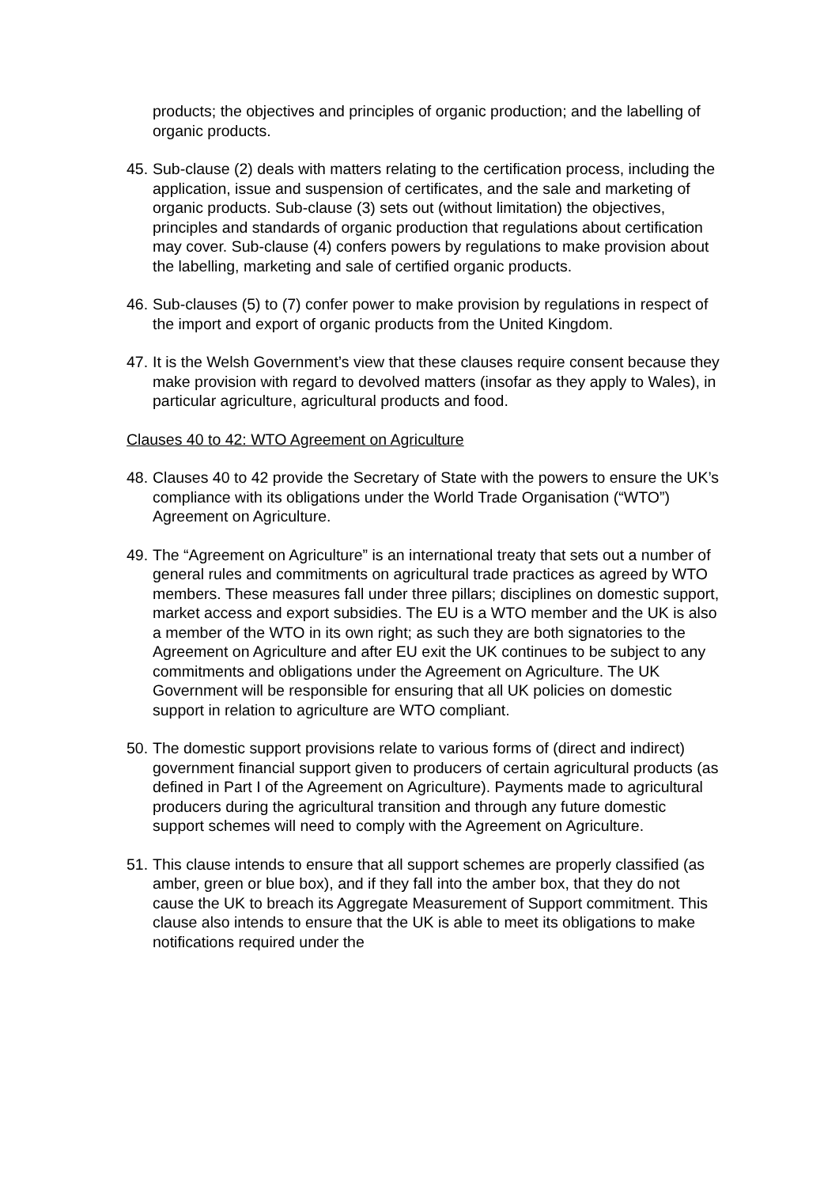products; the objectives and principles of organic production; and the labelling of organic products.
45.
Sub-clause (2) deals with matters relating to the certification process, including the application, issue and suspension of certificates, and the sale and marketing of organic products. Sub-clause (3) sets out (without limitation) the objectives, principles and standards of organic production that regulations about certification may cover. Sub-clause (4) confers powers by regulations to make provision about the labelling, marketing and sale of certified organic products.
46.
Sub-clauses (5) to (7) confer power to make provision by regulations in respect of the import and export of organic products from the United Kingdom.
47.
It is the Welsh Government’s view that these clauses require consent because they make provision with regard to devolved matters (insofar as they apply to Wales), in particular agriculture, agricultural products and food.
Clauses 40 to 42: WTO Agreement on Agriculture
48.
Clauses 40 to 42 provide the Secretary of State with the powers to ensure the UK’s compliance with its obligations under the World Trade Organisation (“WTO”) Agreement on Agriculture.
49.
The “Agreement on Agriculture” is an international treaty that sets out a number of general rules and commitments on agricultural trade practices as agreed by WTO members. These measures fall under three pillars; disciplines on domestic support, market access and export subsidies. The EU is a WTO member and the UK is also a member of the WTO in its own right; as such they are both signatories to the Agreement on Agriculture and after EU exit the UK continues to be subject to any commitments and obligations under the Agreement on Agriculture. The UK Government will be responsible for ensuring that all UK policies on domestic support in relation to agriculture are WTO compliant.
50.
The domestic support provisions relate to various forms of (direct and indirect) government financial support given to producers of certain agricultural products (as defined in Part I of the Agreement on Agriculture). Payments made to agricultural producers during the agricultural transition and through any future domestic support schemes will need to comply with the Agreement on Agriculture.
51.
This clause intends to ensure that all support schemes are properly classified (as amber, green or blue box), and if they fall into the amber box, that they do not cause the UK to breach its Aggregate Measurement of Support commitment. This clause also intends to ensure that the UK is able to meet its obligations to make notifications required under the